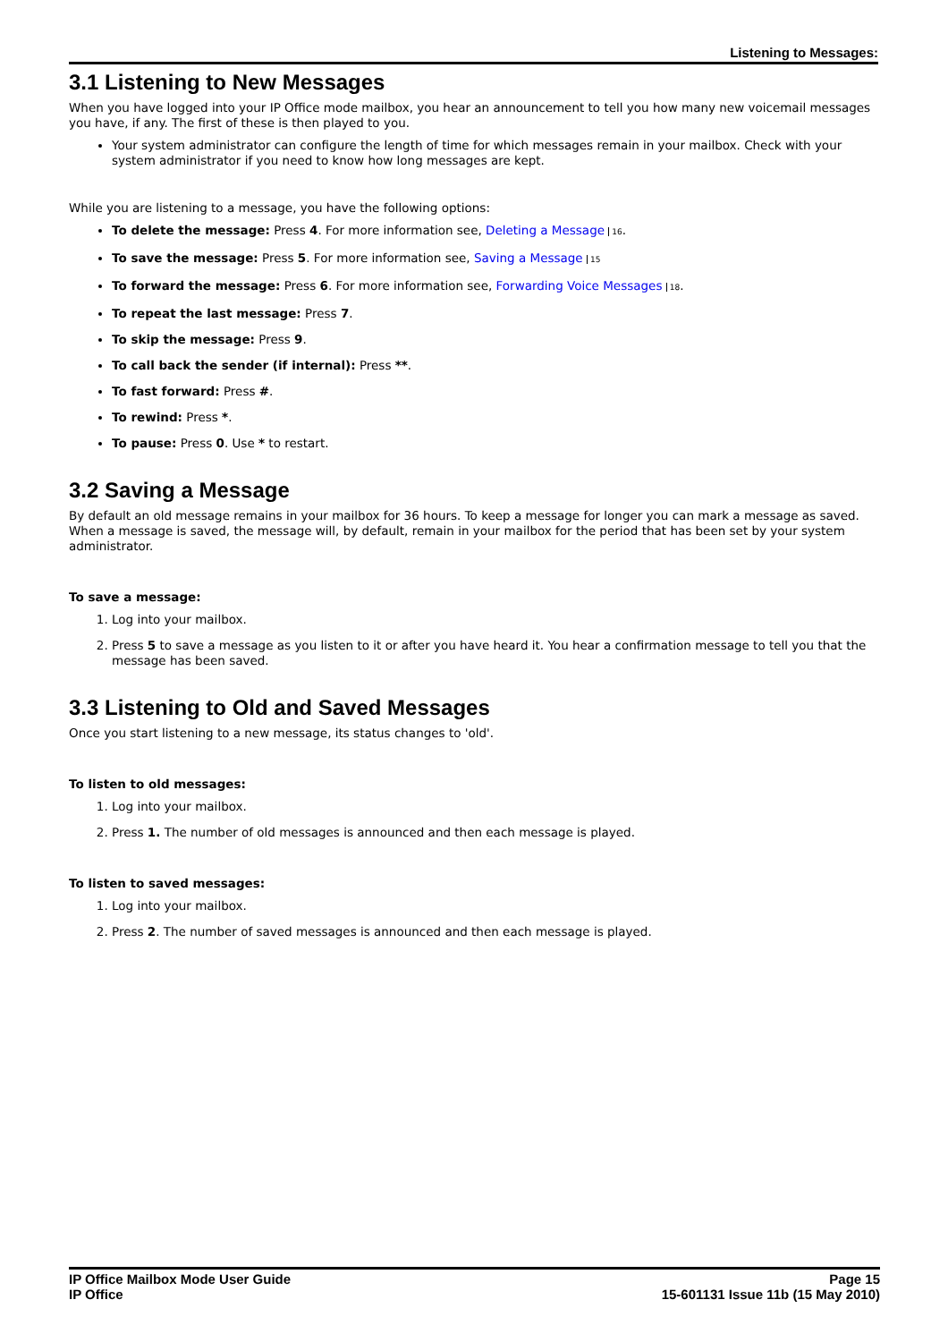Listening to Messages:
3.1 Listening to New Messages
When you have logged into your IP Office mode mailbox, you hear an announcement to tell you how many new voicemail messages you have, if any. The first of these is then played to you.
Your system administrator can configure the length of time for which messages remain in your mailbox. Check with your system administrator if you need to know how long messages are kept.
While you are listening to a message, you have the following options:
To delete the message: Press 4. For more information see, Deleting a Message 16.
To save the message: Press 5. For more information see, Saving a Message 15
To forward the message: Press 6. For more information see, Forwarding Voice Messages 18.
To repeat the last message: Press 7.
To skip the message: Press 9.
To call back the sender (if internal): Press **.
To fast forward: Press #.
To rewind: Press *.
To pause: Press 0. Use * to restart.
3.2 Saving a Message
By default an old message remains in your mailbox for 36 hours. To keep a message for longer you can mark a message as saved. When a message is saved, the message will, by default, remain in your mailbox for the period that has been set by your system administrator.
To save a message:
1. Log into your mailbox.
2. Press 5 to save a message as you listen to it or after you have heard it. You hear a confirmation message to tell you that the message has been saved.
3.3 Listening to Old and Saved Messages
Once you start listening to a new message, its status changes to 'old'.
To listen to old messages:
1. Log into your mailbox.
2. Press 1. The number of old messages is announced and then each message is played.
To listen to saved messages:
1. Log into your mailbox.
2. Press 2. The number of saved messages is announced and then each message is played.
IP Office Mailbox Mode User Guide
IP Office
Page 15
15-601131 Issue 11b (15 May 2010)